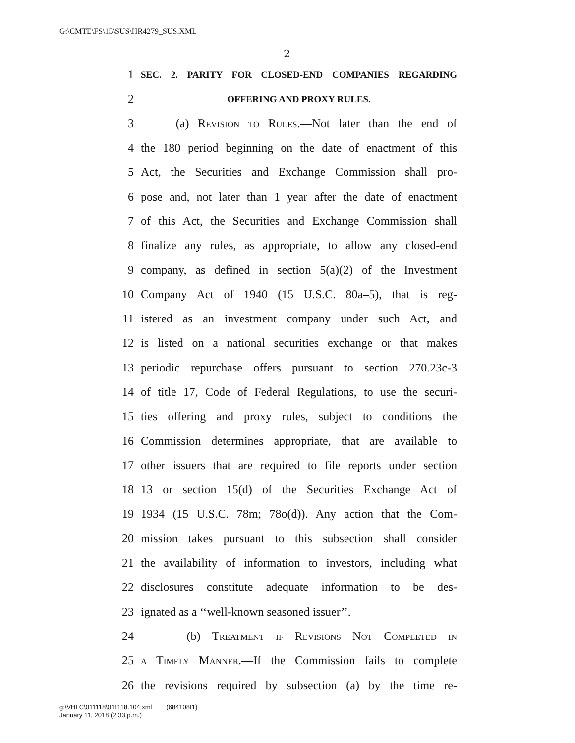G:\CMTE\FS\15\SUS\HR4279_SUS.XML
2
1 SEC. 2. PARITY FOR CLOSED-END COMPANIES REGARDING
2 OFFERING AND PROXY RULES.
3 (a) Revision to Rules.—Not later than the end of
4 the 180 period beginning on the date of enactment of this
5 Act, the Securities and Exchange Commission shall pro-
6 pose and, not later than 1 year after the date of enactment
7 of this Act, the Securities and Exchange Commission shall
8 finalize any rules, as appropriate, to allow any closed-end
9 company, as defined in section 5(a)(2) of the Investment
10 Company Act of 1940 (15 U.S.C. 80a–5), that is reg-
11 istered as an investment company under such Act, and
12 is listed on a national securities exchange or that makes
13 periodic repurchase offers pursuant to section 270.23c-3
14 of title 17, Code of Federal Regulations, to use the securi-
15 ties offering and proxy rules, subject to conditions the
16 Commission determines appropriate, that are available to
17 other issuers that are required to file reports under section
18 13 or section 15(d) of the Securities Exchange Act of
19 1934 (15 U.S.C. 78m; 78o(d)). Any action that the Com-
20 mission takes pursuant to this subsection shall consider
21 the availability of information to investors, including what
22 disclosures constitute adequate information to be des-
23 ignated as a ‘‘well-known seasoned issuer’’.
24 (b) Treatment if Revisions Not Completed in
25 a Timely Manner.—If the Commission fails to complete
26 the revisions required by subsection (a) by the time re-
g:\VHLC\011118\011118.104.xml (684108I1)
January 11, 2018 (2:33 p.m.)